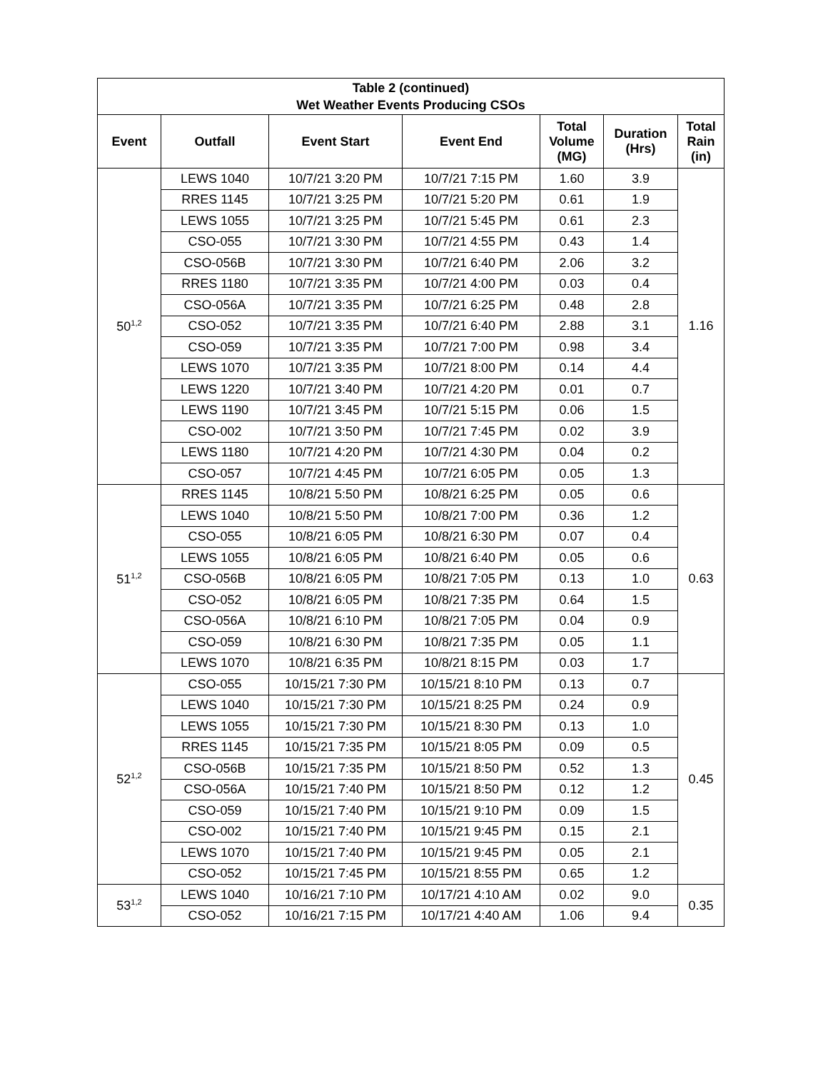| Table 2 (continued) Wet Weather Events Producing CSOs | | | | | | |
| Event | Outfall | Event Start | Event End | Total Volume (MG) | Duration (Hrs) | Total Rain (in) |
| 50<sup>1,2</sup> | LEWS 1040 | 10/7/21 3:20 PM | 10/7/21 7:15 PM | 1.60 | 3.9 | 1.16 |
| | RRES 1145 | 10/7/21 3:25 PM | 10/7/21 5:20 PM | 0.61 | 1.9 | |
| | LEWS 1055 | 10/7/21 3:25 PM | 10/7/21 5:45 PM | 0.61 | 2.3 | |
| | CSO-055 | 10/7/21 3:30 PM | 10/7/21 4:55 PM | 0.43 | 1.4 | |
| | CSO-056B | 10/7/21 3:30 PM | 10/7/21 6:40 PM | 2.06 | 3.2 | |
| | RRES 1180 | 10/7/21 3:35 PM | 10/7/21 4:00 PM | 0.03 | 0.4 | |
| | CSO-056A | 10/7/21 3:35 PM | 10/7/21 6:25 PM | 0.48 | 2.8 | |
| | CSO-052 | 10/7/21 3:35 PM | 10/7/21 6:40 PM | 2.88 | 3.1 | |
| | CSO-059 | 10/7/21 3:35 PM | 10/7/21 7:00 PM | 0.98 | 3.4 | |
| | LEWS 1070 | 10/7/21 3:35 PM | 10/7/21 8:00 PM | 0.14 | 4.4 | |
| | LEWS 1220 | 10/7/21 3:40 PM | 10/7/21 4:20 PM | 0.01 | 0.7 | |
| | LEWS 1190 | 10/7/21 3:45 PM | 10/7/21 5:15 PM | 0.06 | 1.5 | |
| | CSO-002 | 10/7/21 3:50 PM | 10/7/21 7:45 PM | 0.02 | 3.9 | |
| | LEWS 1180 | 10/7/21 4:20 PM | 10/7/21 4:30 PM | 0.04 | 0.2 | |
| | CSO-057 | 10/7/21 4:45 PM | 10/7/21 6:05 PM | 0.05 | 1.3 | |
| 51<sup>1,2</sup> | RRES 1145 | 10/8/21 5:50 PM | 10/8/21 6:25 PM | 0.05 | 0.6 | 0.63 |
| | LEWS 1040 | 10/8/21 5:50 PM | 10/8/21 7:00 PM | 0.36 | 1.2 | |
| | CSO-055 | 10/8/21 6:05 PM | 10/8/21 6:30 PM | 0.07 | 0.4 | |
| | LEWS 1055 | 10/8/21 6:05 PM | 10/8/21 6:40 PM | 0.05 | 0.6 | |
| | CSO-056B | 10/8/21 6:05 PM | 10/8/21 7:05 PM | 0.13 | 1.0 | |
| | CSO-052 | 10/8/21 6:05 PM | 10/8/21 7:35 PM | 0.64 | 1.5 | |
| | CSO-056A | 10/8/21 6:10 PM | 10/8/21 7:05 PM | 0.04 | 0.9 | |
| | CSO-059 | 10/8/21 6:30 PM | 10/8/21 7:35 PM | 0.05 | 1.1 | |
| | LEWS 1070 | 10/8/21 6:35 PM | 10/8/21 8:15 PM | 0.03 | 1.7 | |
| 52<sup>1,2</sup> | CSO-055 | 10/15/21 7:30 PM | 10/15/21 8:10 PM | 0.13 | 0.7 | 0.45 |
| | LEWS 1040 | 10/15/21 7:30 PM | 10/15/21 8:25 PM | 0.24 | 0.9 | |
| | LEWS 1055 | 10/15/21 7:30 PM | 10/15/21 8:30 PM | 0.13 | 1.0 | |
| | RRES 1145 | 10/15/21 7:35 PM | 10/15/21 8:05 PM | 0.09 | 0.5 | |
| | CSO-056B | 10/15/21 7:35 PM | 10/15/21 8:50 PM | 0.52 | 1.3 | |
| | CSO-056A | 10/15/21 7:40 PM | 10/15/21 8:50 PM | 0.12 | 1.2 | |
| | CSO-059 | 10/15/21 7:40 PM | 10/15/21 9:10 PM | 0.09 | 1.5 | |
| | CSO-002 | 10/15/21 7:40 PM | 10/15/21 9:45 PM | 0.15 | 2.1 | |
| | LEWS 1070 | 10/15/21 7:40 PM | 10/15/21 9:45 PM | 0.05 | 2.1 | |
| | CSO-052 | 10/15/21 7:45 PM | 10/15/21 8:55 PM | 0.65 | 1.2 | |
| 53<sup>1,2</sup> | LEWS 1040 | 10/16/21 7:10 PM | 10/17/21 4:10 AM | 0.02 | 9.0 | 0.35 |
| | CSO-052 | 10/16/21 7:15 PM | 10/17/21 4:40 AM | 1.06 | 9.4 | |